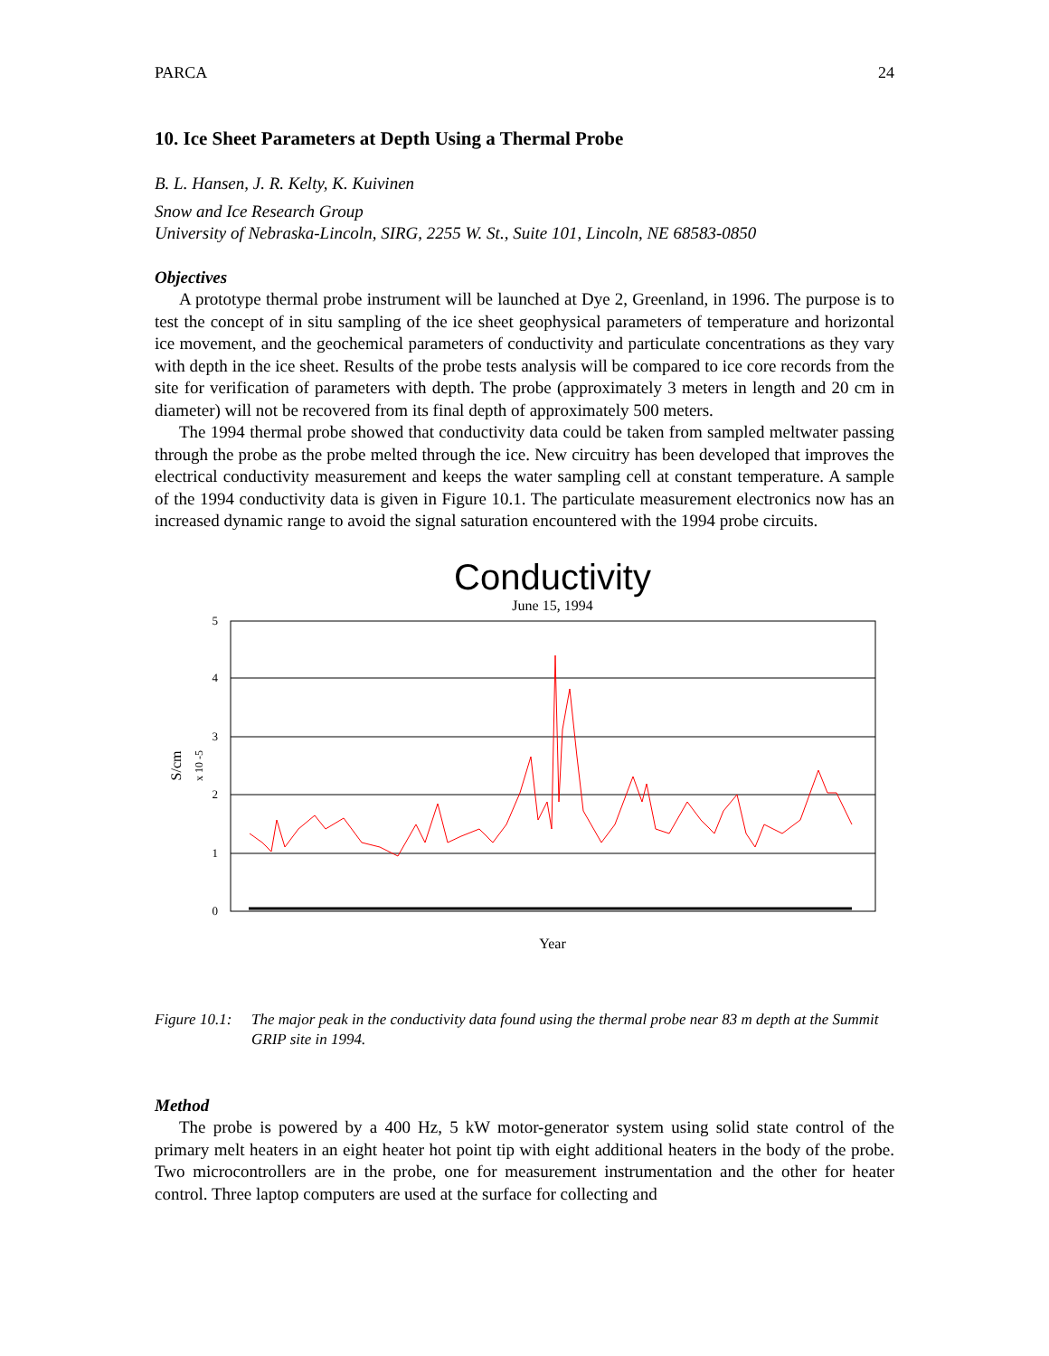PARCA 24
10. Ice Sheet Parameters at Depth Using a Thermal Probe
B. L. Hansen, J. R. Kelty, K. Kuivinen
Snow and Ice Research Group
University of Nebraska-Lincoln, SIRG, 2255 W. St., Suite 101, Lincoln, NE 68583-0850
Objectives
A prototype thermal probe instrument will be launched at Dye 2, Greenland, in 1996. The purpose is to test the concept of in situ sampling of the ice sheet geophysical parameters of temperature and horizontal ice movement, and the geochemical parameters of conductivity and particulate concentrations as they vary with depth in the ice sheet. Results of the probe tests analysis will be compared to ice core records from the site for verification of parameters with depth. The probe (approximately 3 meters in length and 20 cm in diameter) will not be recovered from its final depth of approximately 500 meters.
The 1994 thermal probe showed that conductivity data could be taken from sampled meltwater passing through the probe as the probe melted through the ice. New circuitry has been developed that improves the electrical conductivity measurement and keeps the water sampling cell at constant temperature. A sample of the 1994 conductivity data is given in Figure 10.1. The particulate measurement electronics now has an increased dynamic range to avoid the signal saturation encountered with the 1994 probe circuits.
Conductivity
June 15, 1994
5
4
3
2
1
0
S/cm
x 10 -5
Year
Figure 10.1: The major peak in the conductivity data found using the thermal probe near 83 m depth at the Summit GRIP site in 1994.
Method
The probe is powered by a 400 Hz, 5 kW motor-generator system using solid state control of the primary melt heaters in an eight heater hot point tip with eight additional heaters in the body of the probe. Two microcontrollers are in the probe, one for measurement instrumentation and the other for heater control. Three laptop computers are used at the surface for collecting and